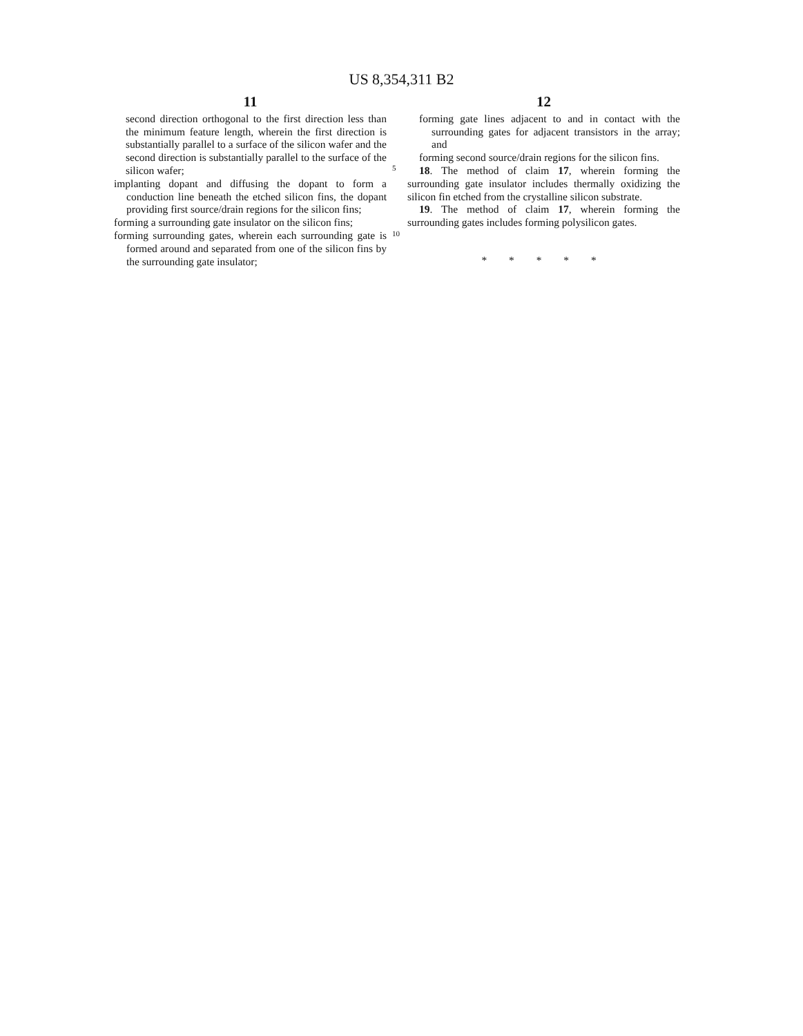US 8,354,311 B2
11
second direction orthogonal to the first direction less than the minimum feature length, wherein the first direction is substantially parallel to a surface of the silicon wafer and the second direction is substantially parallel to the surface of the silicon wafer;
implanting dopant and diffusing the dopant to form a conduction line beneath the etched silicon fins, the dopant providing first source/drain regions for the silicon fins;
forming a surrounding gate insulator on the silicon fins;
forming surrounding gates, wherein each surrounding gate is formed around and separated from one of the silicon fins by the surrounding gate insulator;
5
10
12
forming gate lines adjacent to and in contact with the surrounding gates for adjacent transistors in the array; and
forming second source/drain regions for the silicon fins.
18. The method of claim 17, wherein forming the surrounding gate insulator includes thermally oxidizing the silicon fin etched from the crystalline silicon substrate.
19. The method of claim 17, wherein forming the surrounding gates includes forming polysilicon gates.
* * * * *